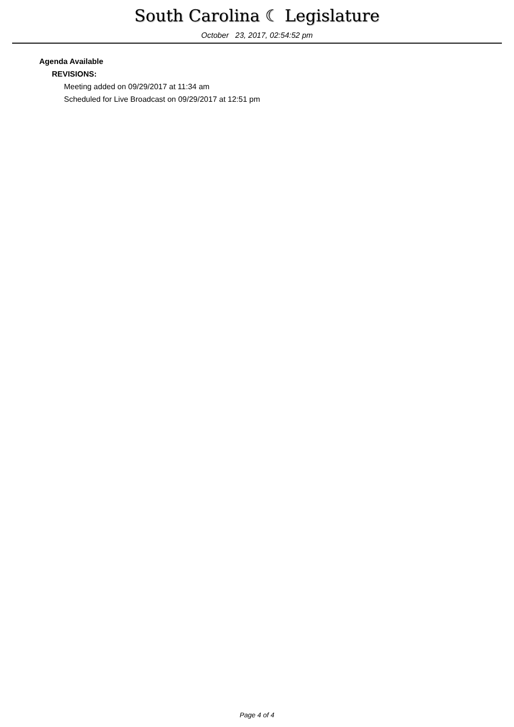South Carolina ☾ Legislature
October 23, 2017, 02:54:52 pm
Agenda Available
REVISIONS:
Meeting added on 09/29/2017 at 11:34 am
Scheduled for Live Broadcast on 09/29/2017 at 12:51 pm
Page 4 of 4